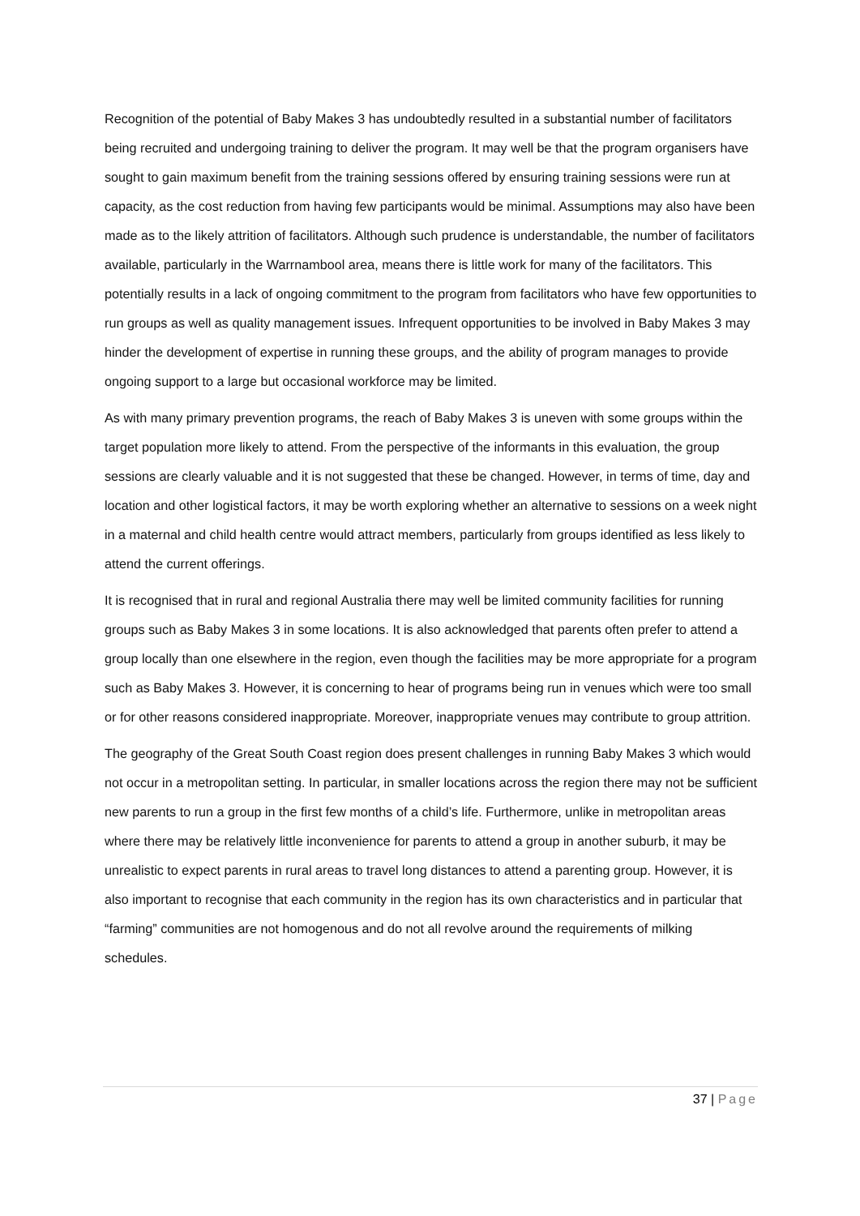Recognition of the potential of Baby Makes 3 has undoubtedly resulted in a substantial number of facilitators being recruited and undergoing training to deliver the program. It may well be that the program organisers have sought to gain maximum benefit from the training sessions offered by ensuring training sessions were run at capacity, as the cost reduction from having few participants would be minimal. Assumptions may also have been made as to the likely attrition of facilitators. Although such prudence is understandable, the number of facilitators available, particularly in the Warrnambool area, means there is little work for many of the facilitators. This potentially results in a lack of ongoing commitment to the program from facilitators who have few opportunities to run groups as well as quality management issues. Infrequent opportunities to be involved in Baby Makes 3 may hinder the development of expertise in running these groups, and the ability of program manages to provide ongoing support to a large but occasional workforce may be limited.
As with many primary prevention programs, the reach of Baby Makes 3 is uneven with some groups within the target population more likely to attend. From the perspective of the informants in this evaluation, the group sessions are clearly valuable and it is not suggested that these be changed. However, in terms of time, day and location and other logistical factors, it may be worth exploring whether an alternative to sessions on a week night in a maternal and child health centre would attract members, particularly from groups identified as less likely to attend the current offerings.
It is recognised that in rural and regional Australia there may well be limited community facilities for running groups such as Baby Makes 3 in some locations. It is also acknowledged that parents often prefer to attend a group locally than one elsewhere in the region, even though the facilities may be more appropriate for a program such as Baby Makes 3. However, it is concerning to hear of programs being run in venues which were too small or for other reasons considered inappropriate. Moreover, inappropriate venues may contribute to group attrition.
The geography of the Great South Coast region does present challenges in running Baby Makes 3 which would not occur in a metropolitan setting. In particular, in smaller locations across the region there may not be sufficient new parents to run a group in the first few months of a child’s life. Furthermore, unlike in metropolitan areas where there may be relatively little inconvenience for parents to attend a group in another suburb, it may be unrealistic to expect parents in rural areas to travel long distances to attend a parenting group. However, it is also important to recognise that each community in the region has its own characteristics and in particular that “farming” communities are not homogenous and do not all revolve around the requirements of milking schedules.
37 | Page